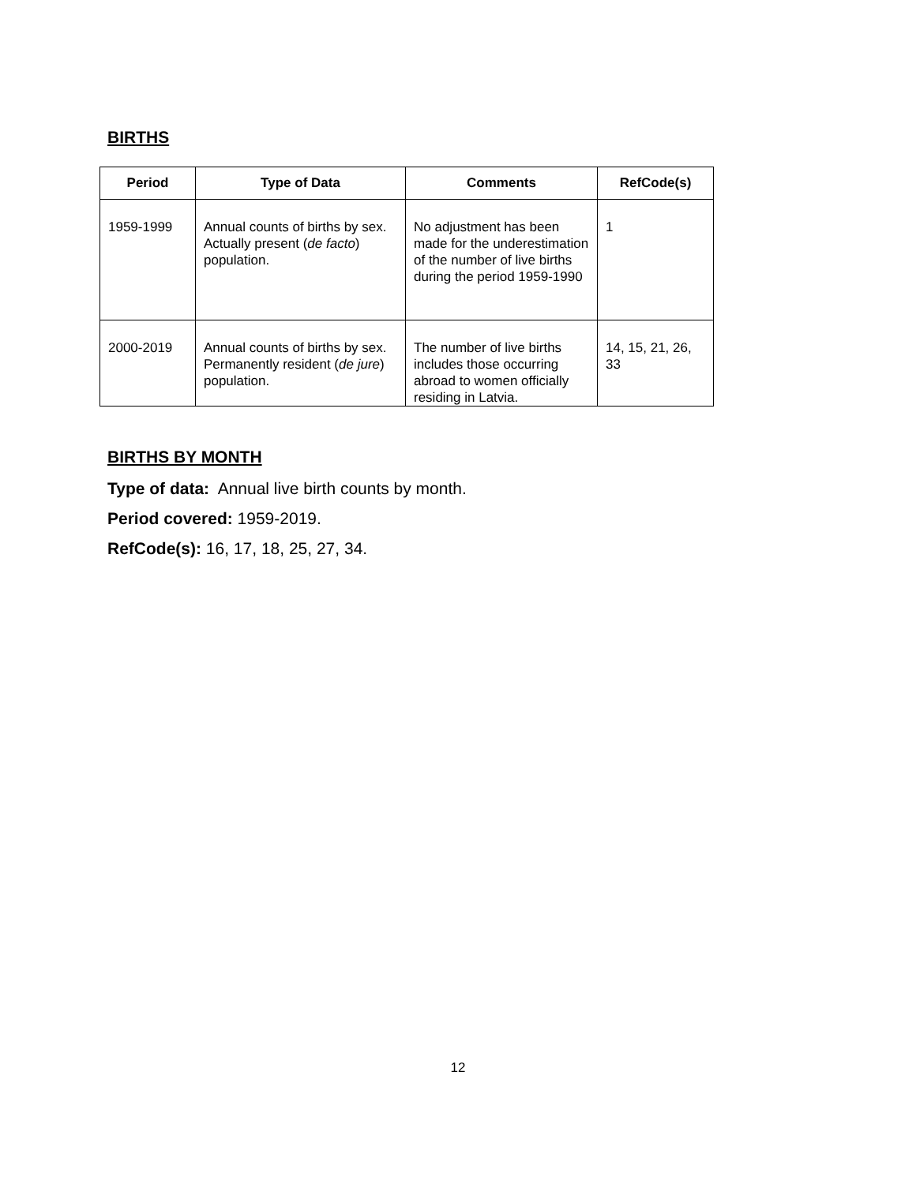BIRTHS
| Period | Type of Data | Comments | RefCode(s) |
| --- | --- | --- | --- |
| 1959-1999 | Annual counts of births by sex. Actually present ( de facto ) population. | No adjustment has been made for the underestimation of the number of live births during the period 1959-1990 | 1 |
| 2000-2019 | Annual counts of births by sex. Permanently resident ( de jure ) population. | The number of live births includes those occurring abroad to women officially residing in Latvia. | 14, 15, 21, 26, 33 |
BIRTHS BY MONTH
Type of data: Annual live birth counts by month.
Period covered: 1959-2019.
RefCode(s): 16, 17, 18, 25, 27, 34.
12